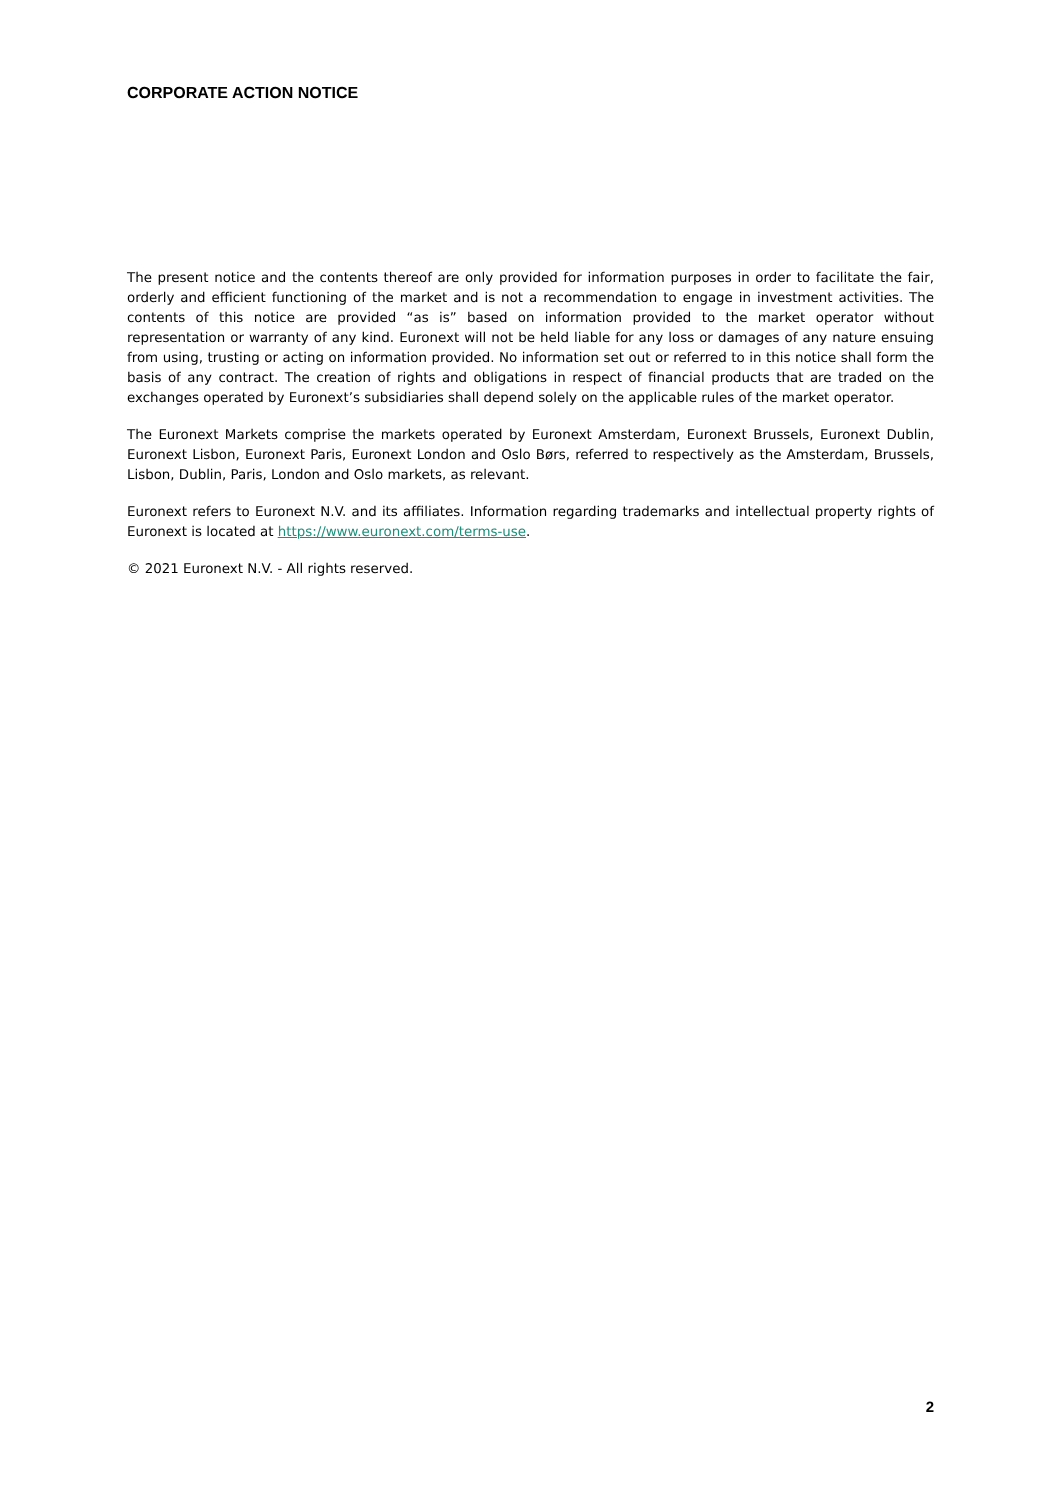CORPORATE ACTION NOTICE
The present notice and the contents thereof are only provided for information purposes in order to facilitate the fair, orderly and efficient functioning of the market and is not a recommendation to engage in investment activities. The contents of this notice are provided “as is” based on information provided to the market operator without representation or warranty of any kind. Euronext will not be held liable for any loss or damages of any nature ensuing from using, trusting or acting on information provided. No information set out or referred to in this notice shall form the basis of any contract. The creation of rights and obligations in respect of financial products that are traded on the exchanges operated by Euronext’s subsidiaries shall depend solely on the applicable rules of the market operator.
The Euronext Markets comprise the markets operated by Euronext Amsterdam, Euronext Brussels, Euronext Dublin, Euronext Lisbon, Euronext Paris, Euronext London and Oslo Børs, referred to respectively as the Amsterdam, Brussels, Lisbon, Dublin, Paris, London and Oslo markets, as relevant.
Euronext refers to Euronext N.V. and its affiliates. Information regarding trademarks and intellectual property rights of Euronext is located at https://www.euronext.com/terms-use.
© 2021 Euronext N.V. - All rights reserved.
2